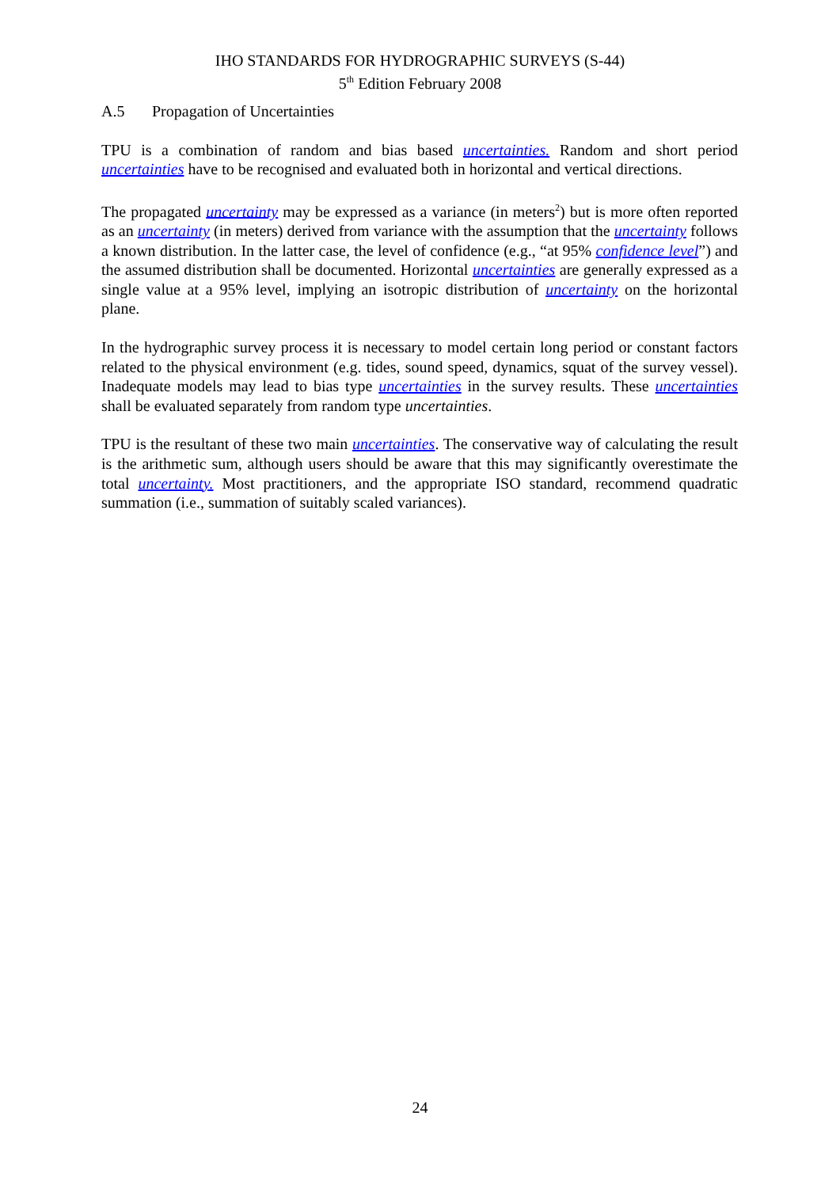IHO STANDARDS FOR HYDROGRAPHIC SURVEYS (S-44)
5<sup>th</sup> Edition February 2008
A.5 Propagation of Uncertainties
TPU is a combination of random and bias based uncertainties. Random and short period uncertainties have to be recognised and evaluated both in horizontal and vertical directions.
The propagated uncertainty may be expressed as a variance (in meters<sup>2</sup>) but is more often reported as an uncertainty (in meters) derived from variance with the assumption that the uncertainty follows a known distribution. In the latter case, the level of confidence (e.g., “at 95% confidence level”) and the assumed distribution shall be documented. Horizontal uncertainties are generally expressed as a single value at a 95% level, implying an isotropic distribution of uncertainty on the horizontal plane.
In the hydrographic survey process it is necessary to model certain long period or constant factors related to the physical environment (e.g. tides, sound speed, dynamics, squat of the survey vessel). Inadequate models may lead to bias type uncertainties in the survey results. These uncertainties shall be evaluated separately from random type uncertainties.
TPU is the resultant of these two main uncertainties. The conservative way of calculating the result is the arithmetic sum, although users should be aware that this may significantly overestimate the total uncertainty. Most practitioners, and the appropriate ISO standard, recommend quadratic summation (i.e., summation of suitably scaled variances).
24